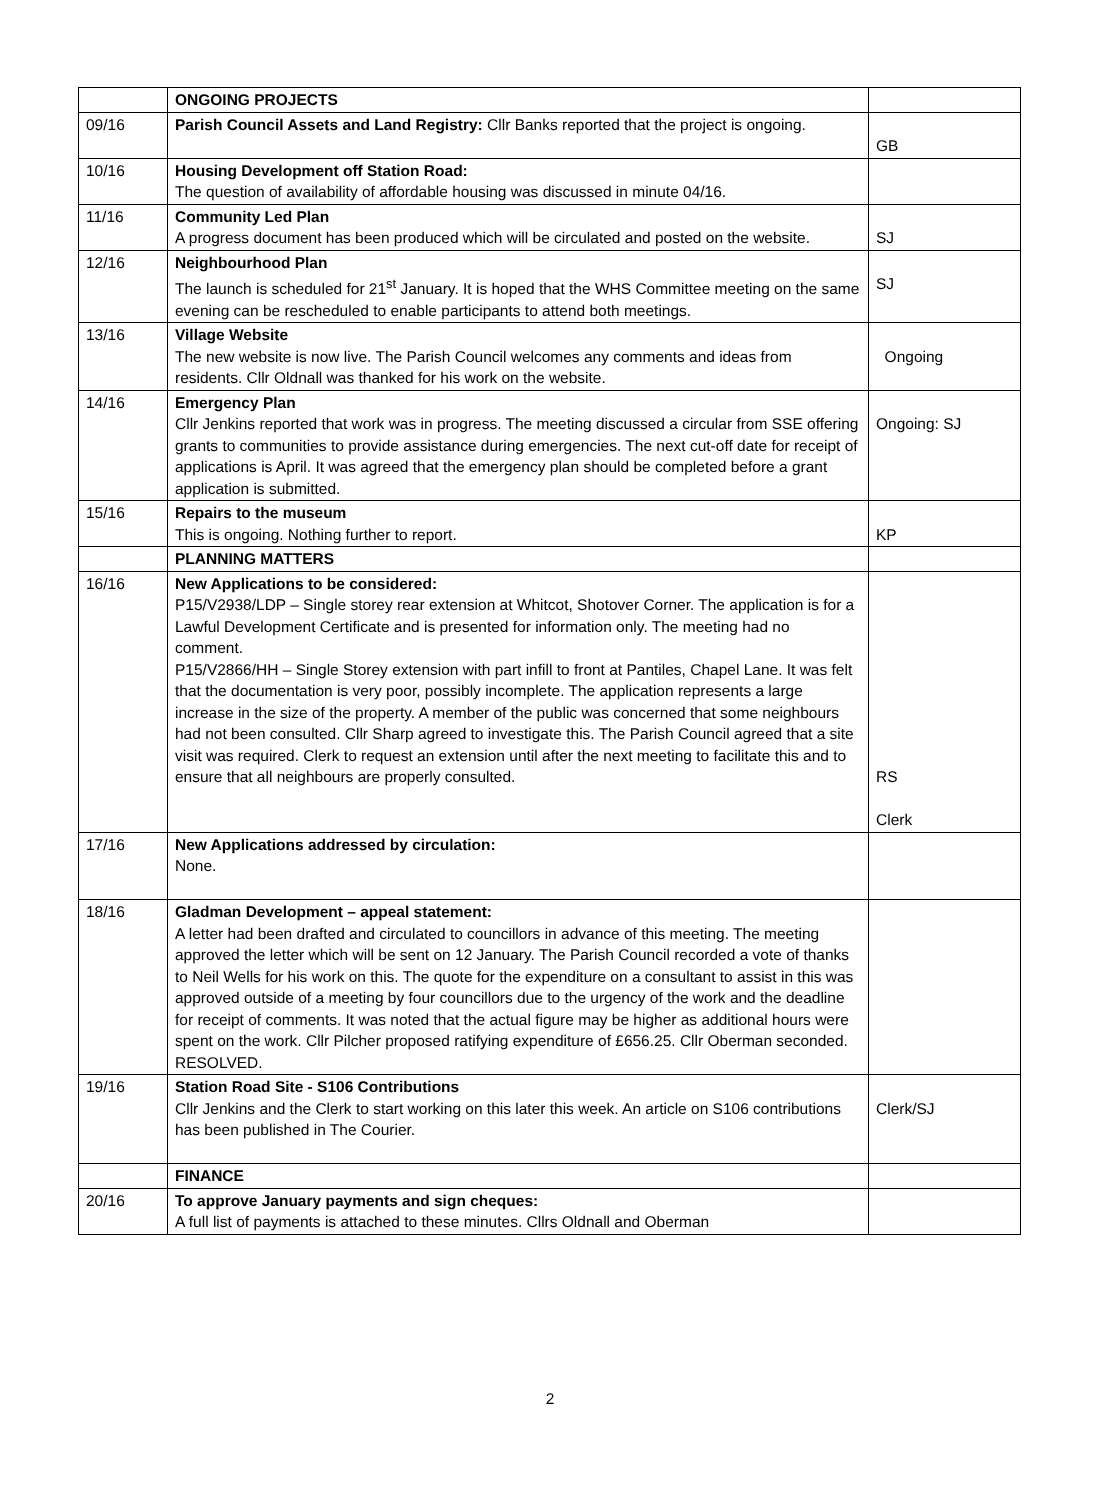| | ONGOING PROJECTS | |
| 09/16 | Parish Council Assets and Land Registry: Cllr Banks reported that the project is ongoing. | GB |
| 10/16 | Housing Development off Station Road: The question of availability of affordable housing was discussed in minute 04/16. | |
| 11/16 | Community Led Plan A progress document has been produced which will be circulated and posted on the website. | SJ |
| 12/16 | Neighbourhood Plan The launch is scheduled for 21<sup>st</sup> January. It is hoped that the WHS Committee meeting on the same evening can be rescheduled to enable participants to attend both meetings. | SJ |
| 13/16 | Village Website The new website is now live. The Parish Council welcomes any comments and ideas from residents. Cllr Oldnall was thanked for his work on the website. | Ongoing |
| 14/16 | Emergency Plan Cllr Jenkins reported that work was in progress. The meeting discussed a circular from SSE offering grants to communities to provide assistance during emergencies. The next cut-off date for receipt of applications is April. It was agreed that the emergency plan should be completed before a grant application is submitted. | Ongoing: SJ |
| 15/16 | Repairs to the museum This is ongoing. Nothing further to report. | KP |
| | PLANNING MATTERS | |
| 16/16 | New Applications to be considered: P15/V2938/LDP – Single storey rear extension at Whitcot, Shotover Corner. The application is for a Lawful Development Certificate and is presented for information only. The meeting had no comment. P15/V2866/HH – Single Storey extension with part infill to front at Pantiles, Chapel Lane. It was felt that the documentation is very poor, possibly incomplete. The application represents a large increase in the size of the property. A member of the public was concerned that some neighbours had not been consulted. Cllr Sharp agreed to investigate this. The Parish Council agreed that a site visit was required. Clerk to request an extension until after the next meeting to facilitate this and to ensure that all neighbours are properly consulted. | RS Clerk |
| 17/16 | New Applications addressed by circulation: None. | |
| 18/16 | Gladman Development – appeal statement: A letter had been drafted and circulated to councillors in advance of this meeting. The meeting approved the letter which will be sent on 12 January. The Parish Council recorded a vote of thanks to Neil Wells for his work on this. The quote for the expenditure on a consultant to assist in this was approved outside of a meeting by four councillors due to the urgency of the work and the deadline for receipt of comments. It was noted that the actual figure may be higher as additional hours were spent on the work. Cllr Pilcher proposed ratifying expenditure of £656.25. Cllr Oberman seconded. RESOLVED. | |
| 19/16 | Station Road Site - S106 Contributions Cllr Jenkins and the Clerk to start working on this later this week. An article on S106 contributions has been published in The Courier. | Clerk/SJ |
| | FINANCE | |
| 20/16 | To approve January payments and sign cheques: A full list of payments is attached to these minutes. Cllrs Oldnall and Oberman | |
2